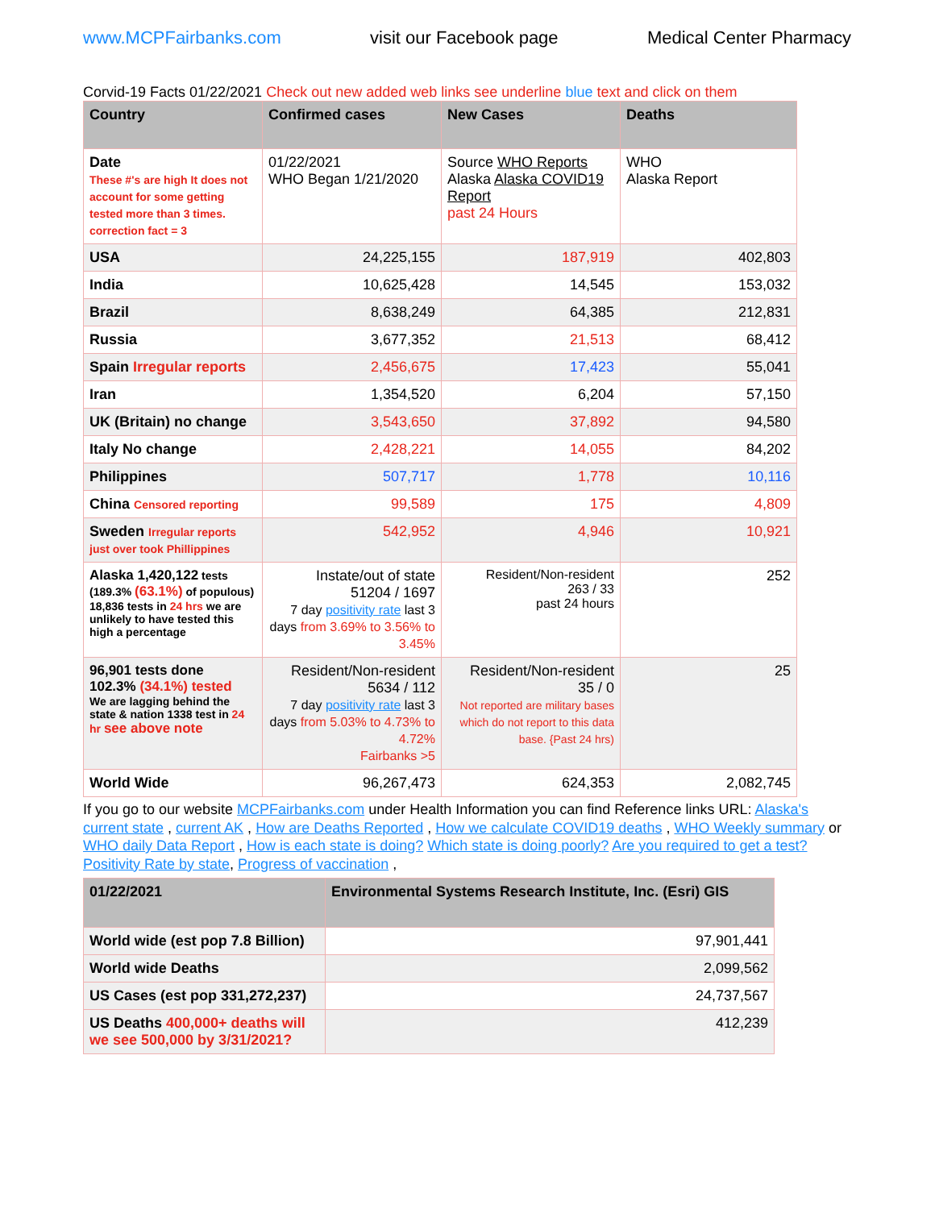www.MCPFairbanks.com visit our Facebook page Medical Center Pharmacy
Corvid-19 Facts 01/22/2021 Check out new added web links see underline blue text and click on them
| Country | Confirmed cases | New Cases | Deaths |
| --- | --- | --- | --- |
| Date These #'s are high It does not account for some getting tested more than 3 times. correction fact = 3 | 01/22/2021 WHO Began 1/21/2020 | Source WHO Reports Alaska Alaska COVID19 Report past 24 Hours | WHO Alaska Report |
| USA | 24,225,155 | 187,919 | 402,803 |
| India | 10,625,428 | 14,545 | 153,032 |
| Brazil | 8,638,249 | 64,385 | 212,831 |
| Russia | 3,677,352 | 21,513 | 68,412 |
| Spain Irregular reports | 2,456,675 | 17,423 | 55,041 |
| Iran | 1,354,520 | 6,204 | 57,150 |
| UK (Britain) no change | 3,543,650 | 37,892 | 94,580 |
| Italy No change | 2,428,221 | 14,055 | 84,202 |
| Philippines | 507,717 | 1,778 | 10,116 |
| China Censored reporting | 99,589 | 175 | 4,809 |
| Sweden Irregular reports just over took Phillippines | 542,952 | 4,946 | 10,921 |
| Alaska 1,420,122 tests (189.3% (63.1%) of populous) 18,836 tests in 24 hrs we are unlikely to have tested this high a percentage | Instate/out of state 51204 / 1697 7 day positivity rate last 3 days from 3.69% to 3.56% to 3.45% | Resident/Non-resident 263 / 33 past 24 hours | 252 |
| 96,901 tests done 102.3% (34.1%) tested We are lagging behind the state & nation 1338 test in 24 hr see above note | Resident/Non-resident 5634 / 112 7 day positivity rate last 3 days from 5.03% to 4.73% to 4.72% Fairbanks >5 | Resident/Non-resident 35 / 0 Not reported are military bases which do not report to this data base. {Past 24 hrs) | 25 |
| World Wide | 96,267,473 | 624,353 | 2,082,745 |
If you go to our website MCPFairbanks.com under Health Information you can find Reference links URL: Alaska's current state , current AK , How are Deaths Reported , How we calculate COVID19 deaths , WHO Weekly summary or WHO daily Data Report , How is each state is doing? Which state is doing poorly? Are you required to get a test? Positivity Rate by state, Progress of vaccination ,
| 01/22/2021 | Environmental Systems Research Institute, Inc. (Esri) GIS |
| --- | --- |
| World wide (est pop 7.8 Billion) | 97,901,441 |
| World wide Deaths | 2,099,562 |
| US Cases (est pop 331,272,237) | 24,737,567 |
| US Deaths 400,000+ deaths will we see 500,000 by 3/31/2021? | 412,239 |